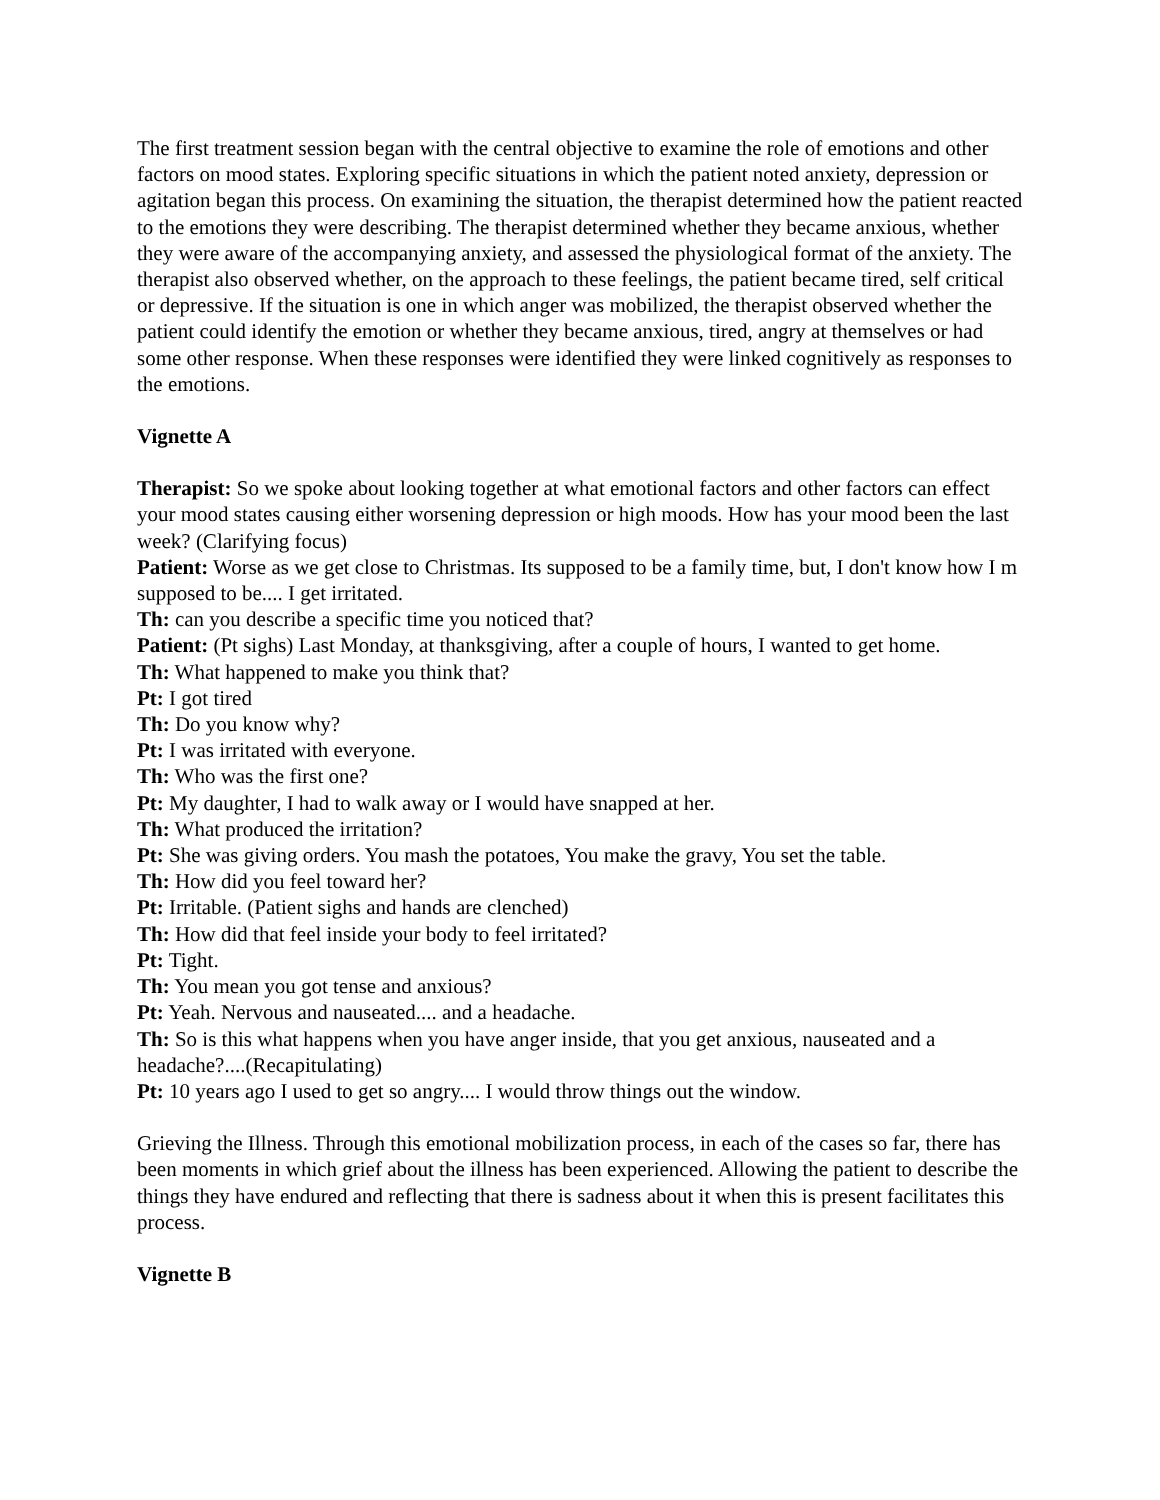The first treatment session began with the central objective to examine the role of emotions and other factors on mood states. Exploring specific situations in which the patient noted anxiety, depression or agitation began this process. On examining the situation, the therapist determined how the patient reacted to the emotions they were describing. The therapist determined whether they became anxious, whether they were aware of the accompanying anxiety, and assessed the physiological format of the anxiety. The therapist also observed whether, on the approach to these feelings, the patient became tired, self critical or depressive. If the situation is one in which anger was mobilized, the therapist observed whether the patient could identify the emotion or whether they became anxious, tired, angry at themselves or had some other response. When these responses were identified they were linked cognitively as responses to the emotions.
Vignette A
Therapist: So we spoke about looking together at what emotional factors and other factors can effect your mood states causing either worsening depression or high moods. How has your mood been the last week? (Clarifying focus)
Patient: Worse as we get close to Christmas. Its supposed to be a family time, but, I don't know how I m supposed to be.... I get irritated.
Th: can you describe a specific time you noticed that?
Patient: (Pt sighs) Last Monday, at thanksgiving, after a couple of hours, I wanted to get home.
Th: What happened to make you think that?
Pt: I got tired
Th: Do you know why?
Pt: I was irritated with everyone.
Th: Who was the first one?
Pt: My daughter, I had to walk away or I would have snapped at her.
Th: What produced the irritation?
Pt: She was giving orders. You mash the potatoes, You make the gravy, You set the table.
Th: How did you feel toward her?
Pt: Irritable. (Patient sighs and hands are clenched)
Th: How did that feel inside your body to feel irritated?
Pt: Tight.
Th: You mean you got tense and anxious?
Pt: Yeah. Nervous and nauseated.... and a headache.
Th: So is this what happens when you have anger inside, that you get anxious, nauseated and a headache?....(Recapitulating)
Pt: 10 years ago I used to get so angry.... I would throw things out the window.
Grieving the Illness. Through this emotional mobilization process, in each of the cases so far, there has been moments in which grief about the illness has been experienced. Allowing the patient to describe the things they have endured and reflecting that there is sadness about it when this is present facilitates this process.
Vignette B